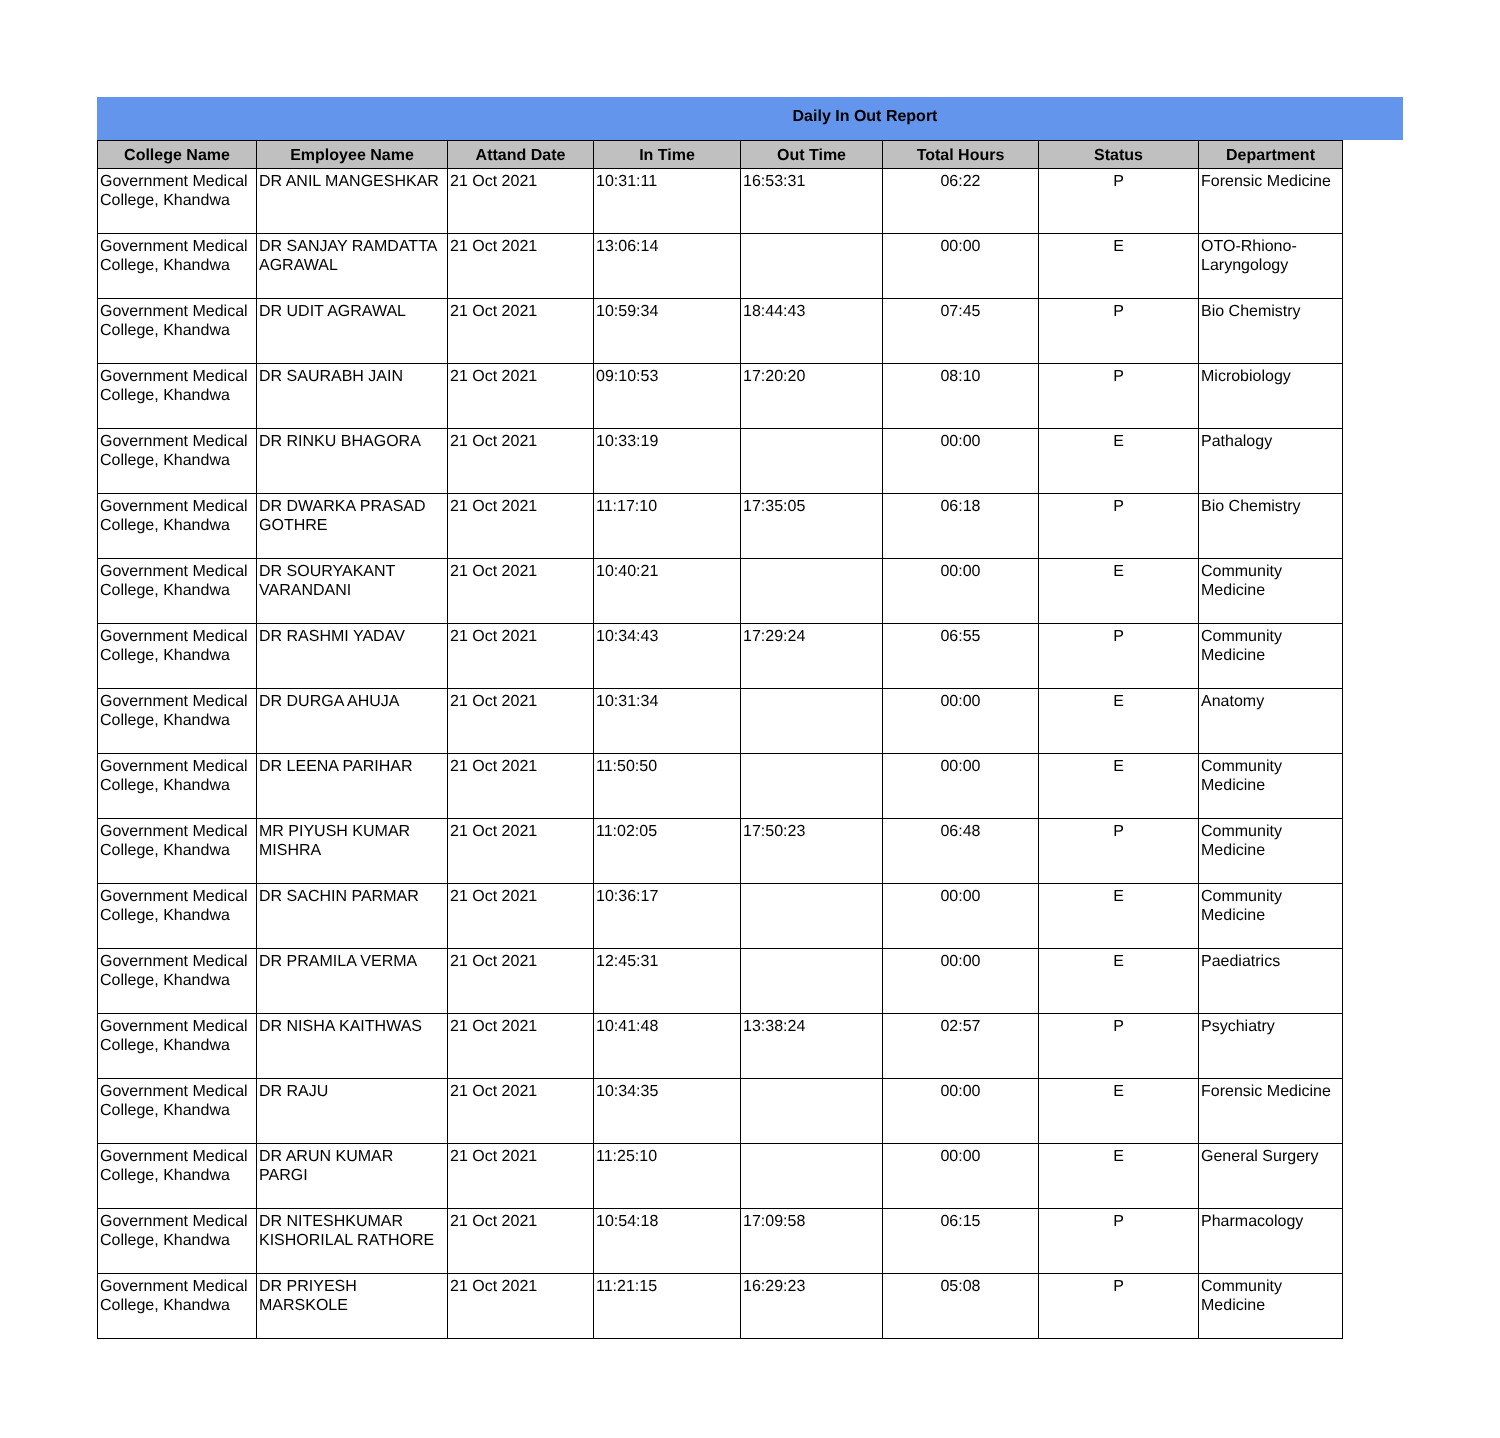Daily In Out Report
| College Name | Employee Name | Attand Date | In Time | Out Time | Total Hours | Status | Department |
| --- | --- | --- | --- | --- | --- | --- | --- |
| Government Medical College, Khandwa | DR ANIL MANGESHKAR | 21 Oct 2021 | 10:31:11 | 16:53:31 | 06:22 | P | Forensic Medicine |
| Government Medical College, Khandwa | DR SANJAY RAMDATTA AGRAWAL | 21 Oct 2021 | 13:06:14 | | 00:00 | E | OTO-Rhiono-Laryngology |
| Government Medical College, Khandwa | DR UDIT AGRAWAL | 21 Oct 2021 | 10:59:34 | 18:44:43 | 07:45 | P | Bio Chemistry |
| Government Medical College, Khandwa | DR SAURABH JAIN | 21 Oct 2021 | 09:10:53 | 17:20:20 | 08:10 | P | Microbiology |
| Government Medical College, Khandwa | DR RINKU BHAGORA | 21 Oct 2021 | 10:33:19 | | 00:00 | E | Pathalogy |
| Government Medical College, Khandwa | DR DWARKA PRASAD GOTHRE | 21 Oct 2021 | 11:17:10 | 17:35:05 | 06:18 | P | Bio Chemistry |
| Government Medical College, Khandwa | DR SOURYAKANT VARANDANI | 21 Oct 2021 | 10:40:21 | | 00:00 | E | Community Medicine |
| Government Medical College, Khandwa | DR RASHMI YADAV | 21 Oct 2021 | 10:34:43 | 17:29:24 | 06:55 | P | Community Medicine |
| Government Medical College, Khandwa | DR DURGA AHUJA | 21 Oct 2021 | 10:31:34 | | 00:00 | E | Anatomy |
| Government Medical College, Khandwa | DR LEENA PARIHAR | 21 Oct 2021 | 11:50:50 | | 00:00 | E | Community Medicine |
| Government Medical College, Khandwa | MR PIYUSH KUMAR MISHRA | 21 Oct 2021 | 11:02:05 | 17:50:23 | 06:48 | P | Community Medicine |
| Government Medical College, Khandwa | DR SACHIN PARMAR | 21 Oct 2021 | 10:36:17 | | 00:00 | E | Community Medicine |
| Government Medical College, Khandwa | DR PRAMILA VERMA | 21 Oct 2021 | 12:45:31 | | 00:00 | E | Paediatrics |
| Government Medical College, Khandwa | DR NISHA KAITHWAS | 21 Oct 2021 | 10:41:48 | 13:38:24 | 02:57 | P | Psychiatry |
| Government Medical College, Khandwa | DR RAJU | 21 Oct 2021 | 10:34:35 | | 00:00 | E | Forensic Medicine |
| Government Medical College, Khandwa | DR ARUN KUMAR PARGI | 21 Oct 2021 | 11:25:10 | | 00:00 | E | General Surgery |
| Government Medical College, Khandwa | DR NITESHKUMAR KISHORILAL RATHORE | 21 Oct 2021 | 10:54:18 | 17:09:58 | 06:15 | P | Pharmacology |
| Government Medical College, Khandwa | DR PRIYESH MARSKOLE | 21 Oct 2021 | 11:21:15 | 16:29:23 | 05:08 | P | Community Medicine |